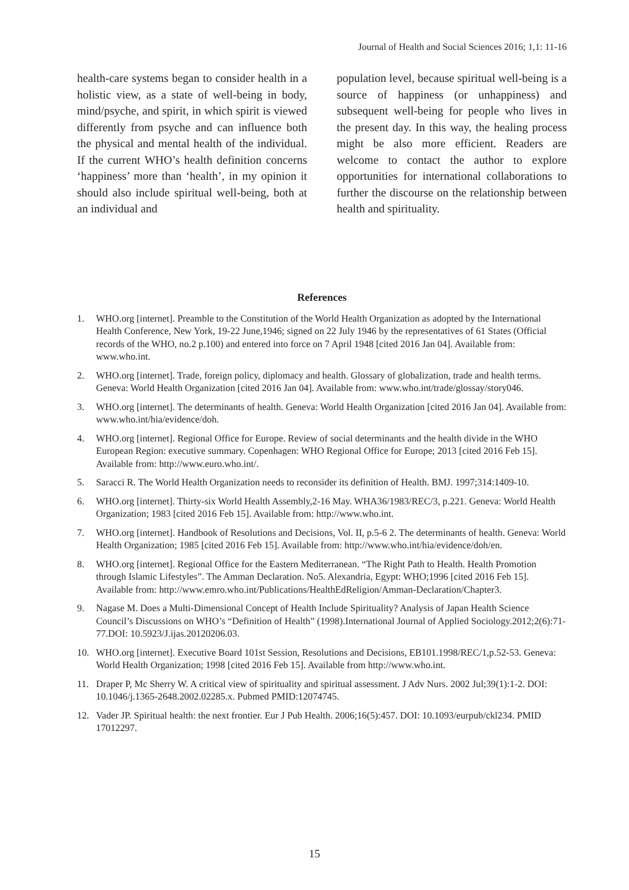Journal of Health and Social Sciences 2016; 1,1: 11-16
health-care systems began to consider health in a holistic view, as a state of well-being in body, mind/psyche, and spirit, in which spirit is viewed differently from psyche and can influence both the physical and mental health of the individual. If the current WHO’s health definition concerns ‘happiness’ more than ‘health’, in my opinion it should also include spiritual well-being, both at an individual and
population level, because spiritual well-being is a source of happiness (or unhappiness) and subsequent well-being for people who lives in the present day. In this way, the healing process might be also more efficient. Readers are welcome to contact the author to explore opportunities for international collaborations to further the discourse on the relationship between health and spirituality.
References
1. WHO.org [internet]. Preamble to the Constitution of the World Health Organization as adopted by the International Health Conference, New York, 19-22 June,1946; signed on 22 July 1946 by the representatives of 61 States (Official records of the WHO, no.2 p.100) and entered into force on 7 April 1948 [cited 2016 Jan 04]. Available from: www.who.int.
2. WHO.org [internet]. Trade, foreign policy, diplomacy and health. Glossary of globalization, trade and health terms. Geneva: World Health Organization [cited 2016 Jan 04]. Available from: www.who.int/trade/glossay/story046.
3. WHO.org [internet]. The determinants of health. Geneva: World Health Organization [cited 2016 Jan 04]. Available from: www.who.int/hia/evidence/doh.
4. WHO.org [internet]. Regional Office for Europe. Review of social determinants and the health divide in the WHO European Region: executive summary. Copenhagen: WHO Regional Office for Europe; 2013 [cited 2016 Feb 15]. Available from: http://www.euro.who.int/.
5. Saracci R. The World Health Organization needs to reconsider its definition of Health. BMJ. 1997;314:1409-10.
6. WHO.org [internet]. Thirty-six World Health Assembly,2-16 May. WHA36/1983/REC/3, p.221. Geneva: World Health Organization; 1983 [cited 2016 Feb 15]. Available from: http://www.who.int.
7. WHO.org [internet]. Handbook of Resolutions and Decisions, Vol. II, p.5-6 2. The determinants of health. Geneva: World Health Organization; 1985 [cited 2016 Feb 15]. Available from: http://www.who.int/hia/evidence/doh/en.
8. WHO.org [internet]. Regional Office for the Eastern Mediterranean. “The Right Path to Health. Health Promotion through Islamic Lifestyles”. The Amman Declaration. No5. Alexandria, Egypt: WHO;1996 [cited 2016 Feb 15]. Available from: http://www.emro.who.int/Publications/HealthEdReligion/Amman-Declaration/Chapter3.
9. Nagase M. Does a Multi-Dimensional Concept of Health Include Spirituality? Analysis of Japan Health Science Council’s Discussions on WHO’s “Definition of Health” (1998).International Journal of Applied Sociology.2012;2(6):71-77.DOI: 10.5923/J.ijas.20120206.03.
10. WHO.org [internet]. Executive Board 101st Session, Resolutions and Decisions, EB101.1998/REC/1,p.52-53. Geneva: World Health Organization; 1998 [cited 2016 Feb 15]. Available from http://www.who.int.
11. Draper P, Mc Sherry W. A critical view of spirituality and spiritual assessment. J Adv Nurs. 2002 Jul;39(1):1-2. DOI: 10.1046/j.1365-2648.2002.02285.x. Pubmed PMID:12074745.
12. Vader JP. Spiritual health: the next frontier. Eur J Pub Health. 2006;16(5):457. DOI: 10.1093/eurpub/ckl234. PMID 17012297.
15